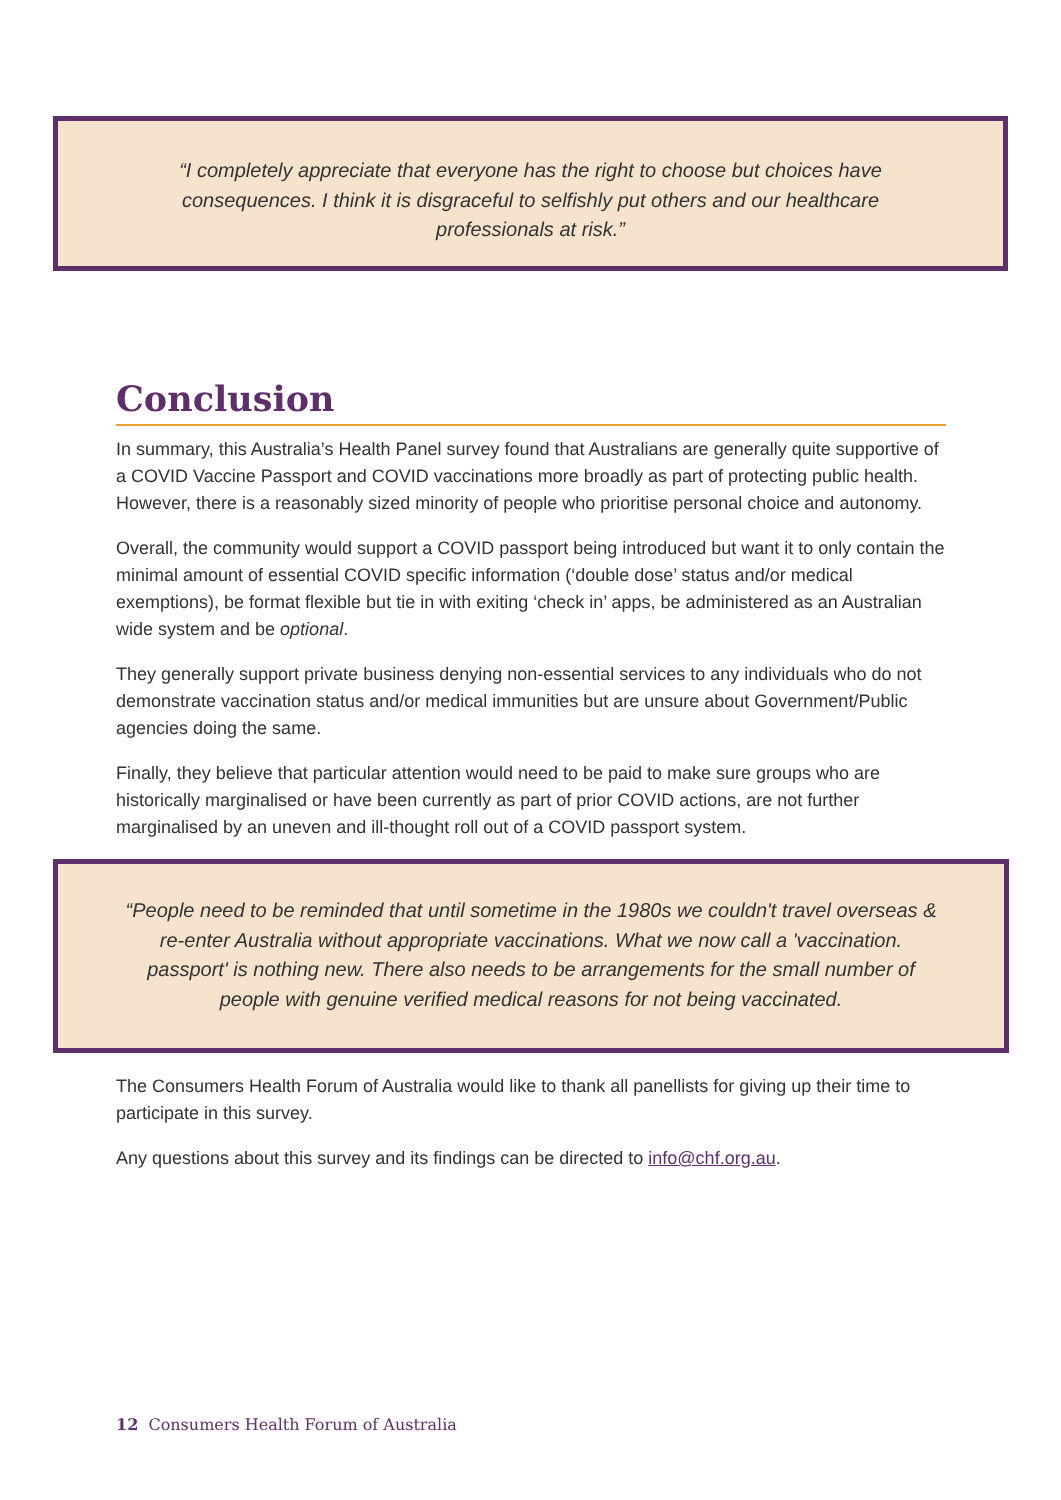“I completely appreciate that everyone has the right to choose but choices have consequences. I think it is disgraceful to selfishly put others and our healthcare professionals at risk.”
Conclusion
In summary, this Australia’s Health Panel survey found that Australians are generally quite supportive of a COVID Vaccine Passport and COVID vaccinations more broadly as part of protecting public health. However, there is a reasonably sized minority of people who prioritise personal choice and autonomy.
Overall, the community would support a COVID passport being introduced but want it to only contain the minimal amount of essential COVID specific information (‘double dose’ status and/or medical exemptions), be format flexible but tie in with exiting ‘check in’ apps, be administered as an Australian wide system and be optional.
They generally support private business denying non-essential services to any individuals who do not demonstrate vaccination status and/or medical immunities but are unsure about Government/Public agencies doing the same.
Finally, they believe that particular attention would need to be paid to make sure groups who are historically marginalised or have been currently as part of prior COVID actions, are not further marginalised by an uneven and ill-thought roll out of a COVID passport system.
“People need to be reminded that until sometime in the 1980s we couldn't travel overseas & re-enter Australia without appropriate vaccinations. What we now call a 'vaccination. passport' is nothing new. There also needs to be arrangements for the small number of people with genuine verified medical reasons for not being vaccinated.
The Consumers Health Forum of Australia would like to thank all panellists for giving up their time to participate in this survey.
Any questions about this survey and its findings can be directed to info@chf.org.au.
12 Consumers Health Forum of Australia